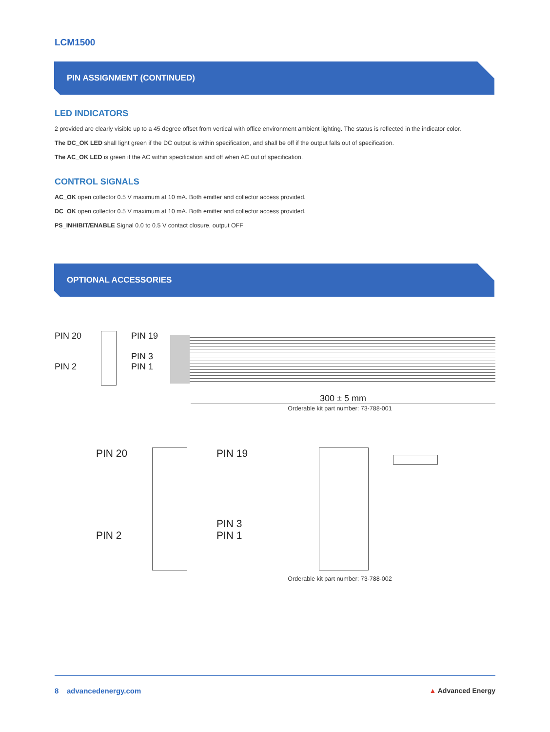LCM1500
PIN ASSIGNMENT (CONTINUED)
LED INDICATORS
2 provided are clearly visible up to a 45 degree offset from vertical with office environment ambient lighting. The status is reflected in the indicator color.
The DC_OK LED shall light green if the DC output is within specification, and shall be off if the output falls out of specification.
The AC_OK LED is green if the AC within specification and off when AC out of specification.
CONTROL SIGNALS
AC_OK open collector 0.5 V maximum at 10 mA. Both emitter and collector access provided.
DC_OK open collector 0.5 V maximum at 10 mA. Both emitter and collector access provided.
PS_INHIBIT/ENABLE Signal 0.0 to 0.5 V contact closure, output OFF
OPTIONAL ACCESSORIES
PIN 20
PIN 2
PIN 19
PIN 3
PIN 1
300 ± 5 mm
Orderable kit part number: 73-788-001
PIN 20
PIN 2
PIN 19
PIN 3
PIN 1
Orderable kit part number: 73-788-002
8 advancedenergy.com ▲ Advanced Energy